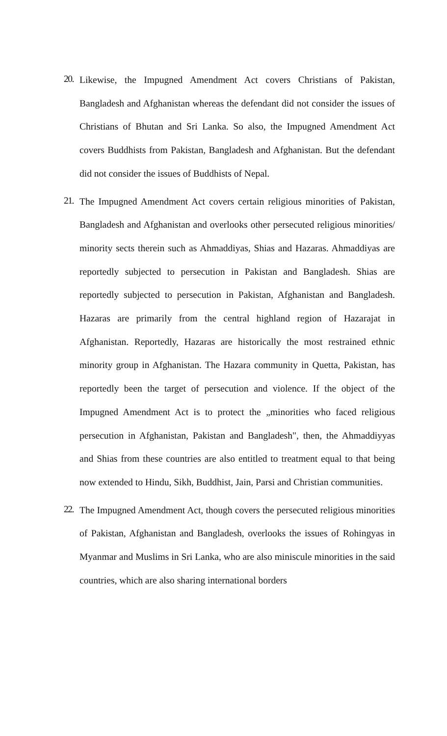20.
Likewise, the Impugned Amendment Act covers Christians of Pakistan, Bangladesh and Afghanistan whereas the defendant did not consider the issues of Christians of Bhutan and Sri Lanka. So also, the Impugned Amendment Act covers Buddhists from Pakistan, Bangladesh and Afghanistan. But the defendant did not consider the issues of Buddhists of Nepal.
21.
The Impugned Amendment Act covers certain religious minorities of Pakistan, Bangladesh and Afghanistan and overlooks other persecuted religious minorities/ minority sects therein such as Ahmaddiyas, Shias and Hazaras. Ahmaddiyas are reportedly subjected to persecution in Pakistan and Bangladesh. Shias are reportedly subjected to persecution in Pakistan, Afghanistan and Bangladesh. Hazaras are primarily from the central highland region of Hazarajat in Afghanistan. Reportedly, Hazaras are historically the most restrained ethnic minority group in Afghanistan. The Hazara community in Quetta, Pakistan, has reportedly been the target of persecution and violence. If the object of the Impugned Amendment Act is to protect the „minorities who faced religious persecution in Afghanistan, Pakistan and Bangladesh", then, the Ahmaddiyyas and Shias from these countries are also entitled to treatment equal to that being now extended to Hindu, Sikh, Buddhist, Jain, Parsi and Christian communities.
22.
The Impugned Amendment Act, though covers the persecuted religious minorities of Pakistan, Afghanistan and Bangladesh, overlooks the issues of Rohingyas in Myanmar and Muslims in Sri Lanka, who are also miniscule minorities in the said countries, which are also sharing international borders